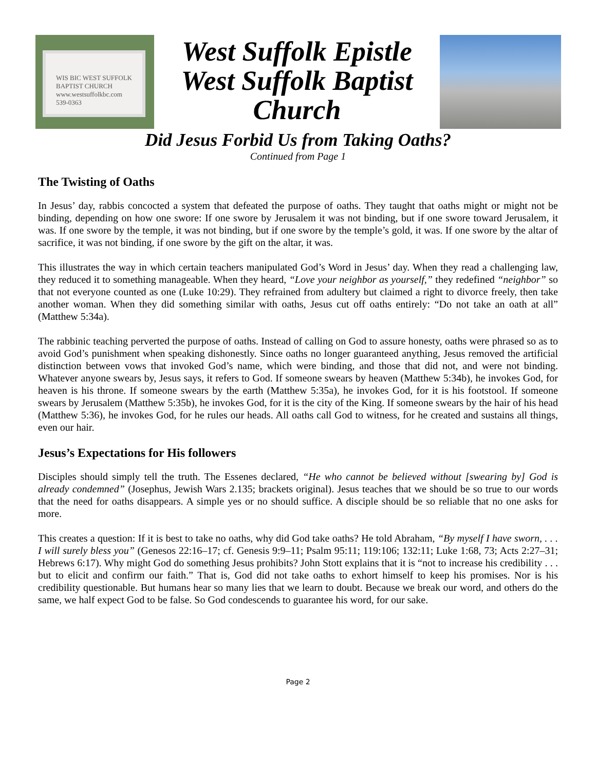WIS BIC WEST SUFFOLK
BAPTIST CHURCH
www.westsuffolkbc.com
539-0363
West Suffolk Epistle
West Suffolk Baptist
Church
Did Jesus Forbid Us from Taking Oaths?
Continued from Page 1
The Twisting of Oaths
In Jesus’ day, rabbis concocted a system that defeated the purpose of oaths. They taught that oaths might or might not be binding, depending on how one swore: If one swore by Jerusalem it was not binding, but if one swore toward Jerusalem, it was. If one swore by the temple, it was not binding, but if one swore by the temple’s gold, it was. If one swore by the altar of sacrifice, it was not binding, if one swore by the gift on the altar, it was.
This illustrates the way in which certain teachers manipulated God’s Word in Jesus’ day. When they read a challenging law, they reduced it to something manageable. When they heard, “Love your neighbor as yourself,” they redefined “neighbor” so that not everyone counted as one (Luke 10:29). They refrained from adultery but claimed a right to divorce freely, then take another woman. When they did something similar with oaths, Jesus cut off oaths entirely: “Do not take an oath at all” (Matthew 5:34a).
The rabbinic teaching perverted the purpose of oaths. Instead of calling on God to assure honesty, oaths were phrased so as to avoid God’s punishment when speaking dishonestly. Since oaths no longer guaranteed anything, Jesus removed the artificial distinction between vows that invoked God’s name, which were binding, and those that did not, and were not binding. Whatever anyone swears by, Jesus says, it refers to God. If someone swears by heaven (Matthew 5:34b), he invokes God, for heaven is his throne. If someone swears by the earth (Matthew 5:35a), he invokes God, for it is his footstool. If someone swears by Jerusalem (Matthew 5:35b), he invokes God, for it is the city of the King. If someone swears by the hair of his head (Matthew 5:36), he invokes God, for he rules our heads. All oaths call God to witness, for he created and sustains all things, even our hair.
Jesus’s Expectations for His followers
Disciples should simply tell the truth. The Essenes declared, “He who cannot be believed without [swearing by] God is already condemned” (Josephus, Jewish Wars 2.135; brackets original). Jesus teaches that we should be so true to our words that the need for oaths disappears. A simple yes or no should suffice. A disciple should be so reliable that no one asks for more.
This creates a question: If it is best to take no oaths, why did God take oaths? He told Abraham, “By myself I have sworn, . . . I will surely bless you” (Genesos 22:16–17; cf. Genesis 9:9–11; Psalm 95:11; 119:106; 132:11; Luke 1:68, 73; Acts 2:27–31; Hebrews 6:17). Why might God do something Jesus prohibits? John Stott explains that it is “not to increase his credibility . . . but to elicit and confirm our faith.” That is, God did not take oaths to exhort himself to keep his promises. Nor is his credibility questionable. But humans hear so many lies that we learn to doubt. Because we break our word, and others do the same, we half expect God to be false. So God condescends to guarantee his word, for our sake.
Page 2